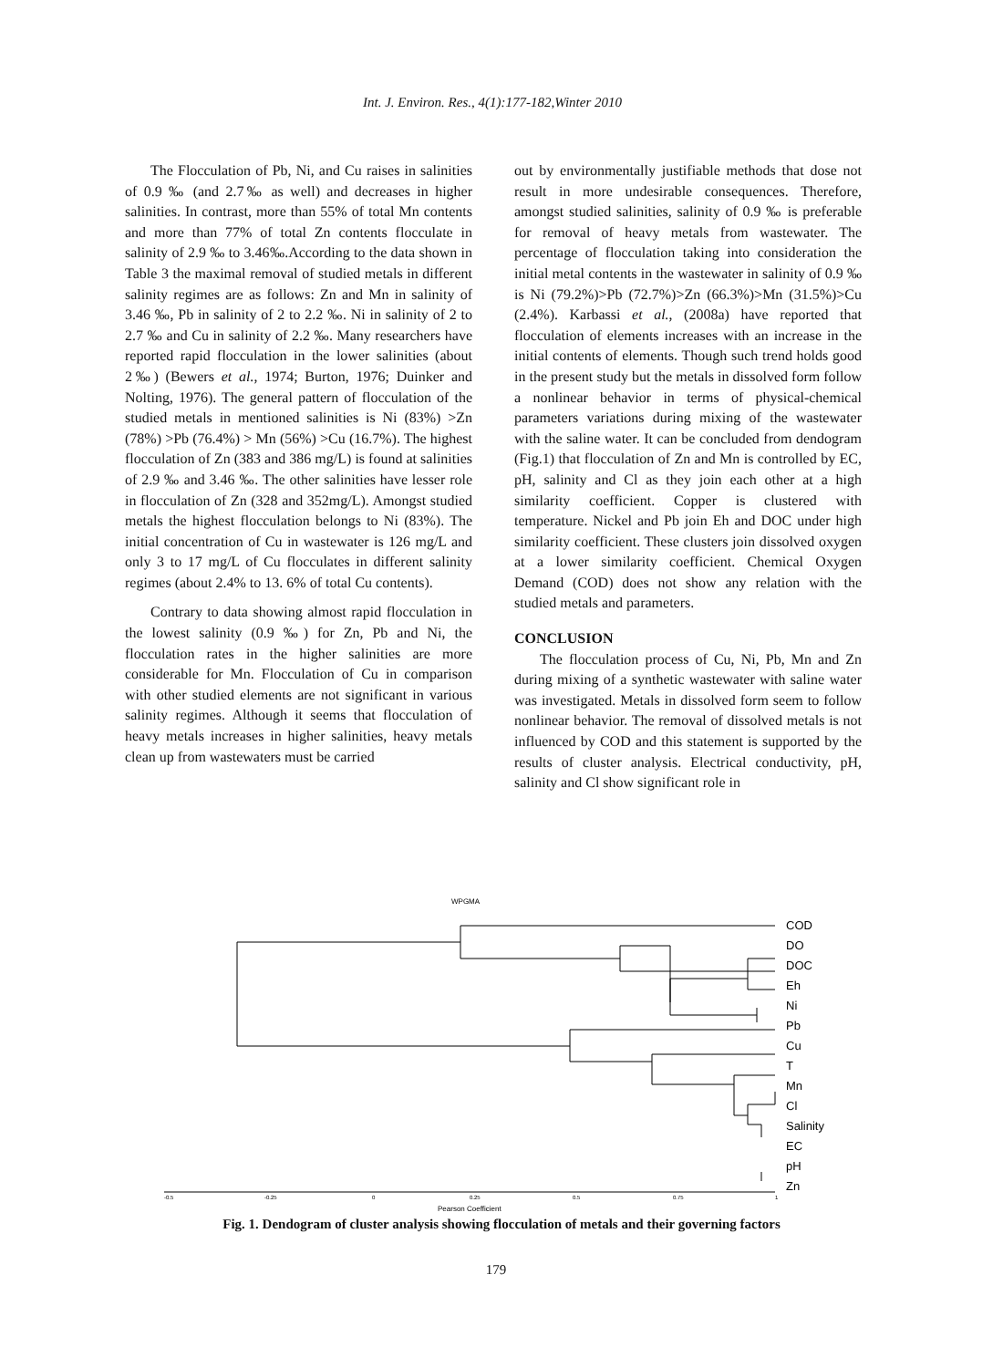Int. J. Environ. Res., 4(1):177-182,Winter 2010
The Flocculation of Pb, Ni, and Cu raises in salinities of 0.9 ‰ (and 2.7‰ as well) and decreases in higher salinities. In contrast, more than 55% of total Mn contents and more than 77% of total Zn contents flocculate in salinity of 2.9 ‰ to 3.46‰.According to the data shown in Table 3 the maximal removal of studied metals in different salinity regimes are as follows: Zn and Mn in salinity of 3.46 ‰, Pb in salinity of 2 to 2.2 ‰. Ni in salinity of 2 to 2.7 ‰ and Cu in salinity of 2.2 ‰. Many researchers have reported rapid flocculation in the lower salinities (about 2‰) (Bewers et al., 1974; Burton, 1976; Duinker and Nolting, 1976). The general pattern of flocculation of the studied metals in mentioned salinities is Ni (83%) >Zn (78%) >Pb (76.4%) > Mn (56%) >Cu (16.7%). The highest flocculation of Zn (383 and 386 mg/L) is found at salinities of 2.9 ‰ and 3.46 ‰. The other salinities have lesser role in flocculation of Zn (328 and 352mg/L). Amongst studied metals the highest flocculation belongs to Ni (83%). The initial concentration of Cu in wastewater is 126 mg/L and only 3 to 17 mg/L of Cu flocculates in different salinity regimes (about 2.4% to 13. 6% of total Cu contents).
Contrary to data showing almost rapid flocculation in the lowest salinity (0.9 ‰) for Zn, Pb and Ni, the flocculation rates in the higher salinities are more considerable for Mn. Flocculation of Cu in comparison with other studied elements are not significant in various salinity regimes. Although it seems that flocculation of heavy metals increases in higher salinities, heavy metals clean up from wastewaters must be carried
out by environmentally justifiable methods that dose not result in more undesirable consequences. Therefore, amongst studied salinities, salinity of 0.9 ‰ is preferable for removal of heavy metals from wastewater. The percentage of flocculation taking into consideration the initial metal contents in the wastewater in salinity of 0.9 ‰ is Ni (79.2%)>Pb (72.7%)>Zn (66.3%)>Mn (31.5%)>Cu (2.4%). Karbassi et al., (2008a) have reported that flocculation of elements increases with an increase in the initial contents of elements. Though such trend holds good in the present study but the metals in dissolved form follow a nonlinear behavior in terms of physical-chemical parameters variations during mixing of the wastewater with the saline water. It can be concluded from dendogram (Fig.1) that flocculation of Zn and Mn is controlled by EC, pH, salinity and Cl as they join each other at a high similarity coefficient. Copper is clustered with temperature. Nickel and Pb join Eh and DOC under high similarity coefficient. These clusters join dissolved oxygen at a lower similarity coefficient. Chemical Oxygen Demand (COD) does not show any relation with the studied metals and parameters.
CONCLUSION
The flocculation process of Cu, Ni, Pb, Mn and Zn during mixing of a synthetic wastewater with saline water was investigated. Metals in dissolved form seem to follow nonlinear behavior. The removal of dissolved metals is not influenced by COD and this statement is supported by the results of cluster analysis. Electrical conductivity, pH, salinity and Cl show significant role in
WPGMA
COD
DO
DOC
Eh
Ni
Pb
Cu
T
Mn
Cl
Salinity
EC
pH
Zn
-0.5
-0.25
0
0.25
0.5
0.75
1
Pearson Coefficient
Fig. 1. Dendogram of cluster analysis showing flocculation of metals and their governing factors
179